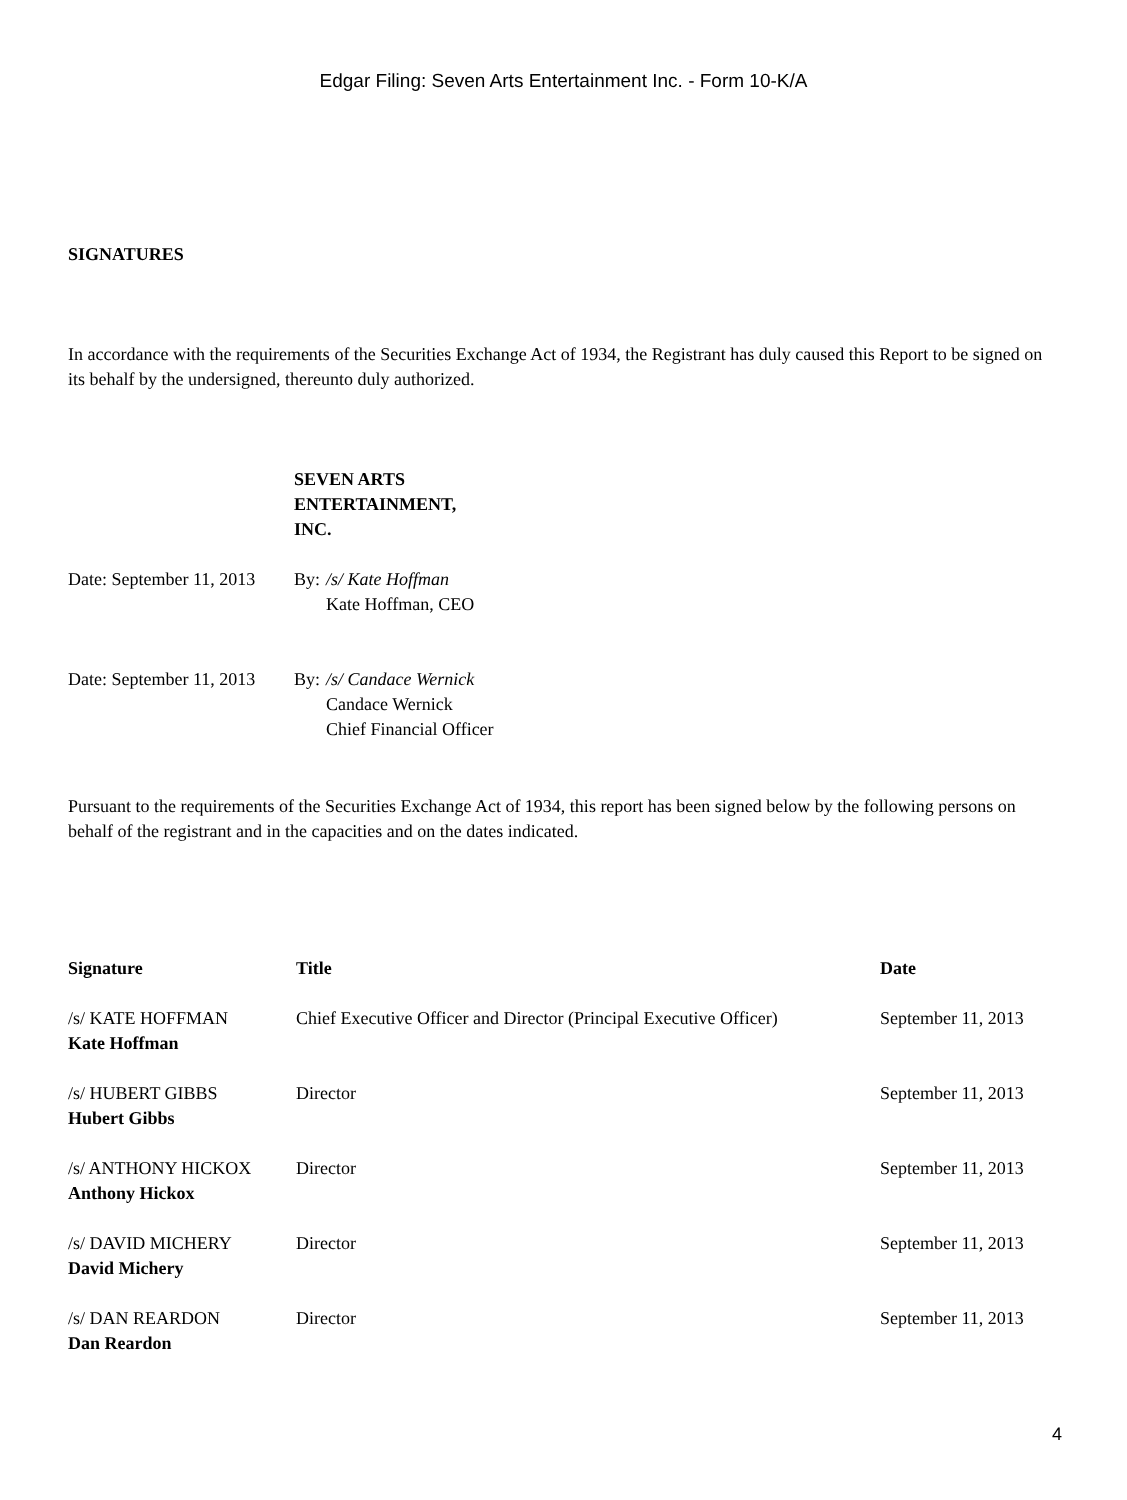Edgar Filing: Seven Arts Entertainment Inc. - Form 10-K/A
SIGNATURES
In accordance with the requirements of the Securities Exchange Act of 1934, the Registrant has duly caused this Report to be signed on its behalf by the undersigned, thereunto duly authorized.
| | SEVEN ARTS ENTERTAINMENT, INC. | |
| Date: September 11, 2013 | By: | /s/ Kate Hoffman Kate Hoffman, CEO |
| Date: September 11, 2013 | By: | /s/ Candace Wernick Candace Wernick Chief Financial Officer |
Pursuant to the requirements of the Securities Exchange Act of 1934, this report has been signed below by the following persons on behalf of the registrant and in the capacities and on the dates indicated.
| Signature | Title | Date |
| --- | --- | --- |
| /s/ KATE HOFFMAN Kate Hoffman | Chief Executive Officer and Director (Principal Executive Officer) | September 11, 2013 |
| /s/ HUBERT GIBBS Hubert Gibbs | Director | September 11, 2013 |
| /s/ ANTHONY HICKOX Anthony Hickox | Director | September 11, 2013 |
| /s/ DAVID MICHERY David Michery | Director | September 11, 2013 |
| /s/ DAN REARDON Dan Reardon | Director | September 11, 2013 |
4